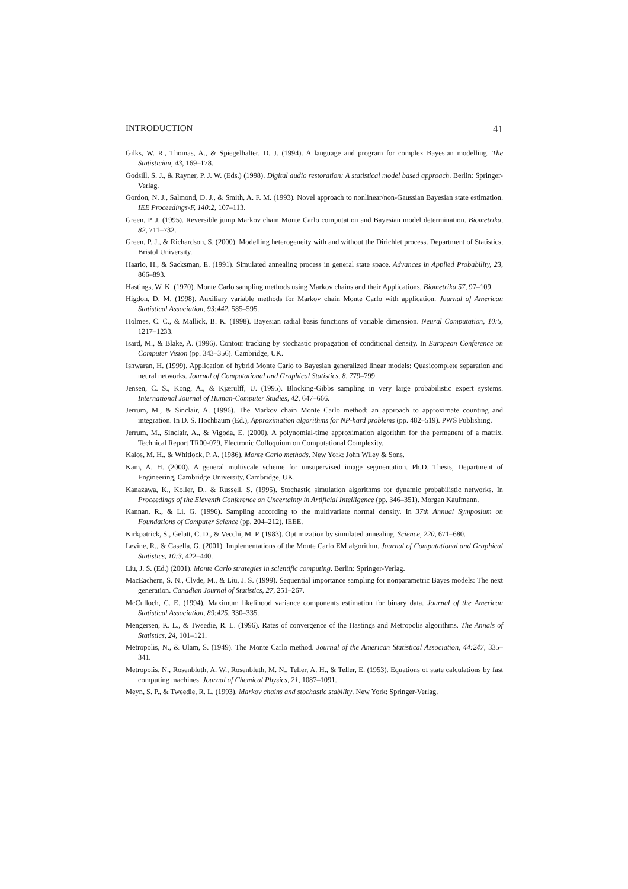INTRODUCTION 41
Gilks, W. R., Thomas, A., & Spiegelhalter, D. J. (1994). A language and program for complex Bayesian modelling. The Statistician, 43, 169–178.
Godsill, S. J., & Rayner, P. J. W. (Eds.) (1998). Digital audio restoration: A statistical model based approach. Berlin: Springer-Verlag.
Gordon, N. J., Salmond, D. J., & Smith, A. F. M. (1993). Novel approach to nonlinear/non-Gaussian Bayesian state estimation. IEE Proceedings-F, 140:2, 107–113.
Green, P. J. (1995). Reversible jump Markov chain Monte Carlo computation and Bayesian model determination. Biometrika, 82, 711–732.
Green, P. J., & Richardson, S. (2000). Modelling heterogeneity with and without the Dirichlet process. Department of Statistics, Bristol University.
Haario, H., & Sacksman, E. (1991). Simulated annealing process in general state space. Advances in Applied Probability, 23, 866–893.
Hastings, W. K. (1970). Monte Carlo sampling methods using Markov chains and their Applications. Biometrika 57, 97–109.
Higdon, D. M. (1998). Auxiliary variable methods for Markov chain Monte Carlo with application. Journal of American Statistical Association, 93:442, 585–595.
Holmes, C. C., & Mallick, B. K. (1998). Bayesian radial basis functions of variable dimension. Neural Computation, 10:5, 1217–1233.
Isard, M., & Blake, A. (1996). Contour tracking by stochastic propagation of conditional density. In European Conference on Computer Vision (pp. 343–356). Cambridge, UK.
Ishwaran, H. (1999). Application of hybrid Monte Carlo to Bayesian generalized linear models: Quasicomplete separation and neural networks. Journal of Computational and Graphical Statistics, 8, 779–799.
Jensen, C. S., Kong, A., & Kjærulff, U. (1995). Blocking-Gibbs sampling in very large probabilistic expert systems. International Journal of Human-Computer Studies, 42, 647–666.
Jerrum, M., & Sinclair, A. (1996). The Markov chain Monte Carlo method: an approach to approximate counting and integration. In D. S. Hochbaum (Ed.), Approximation algorithms for NP-hard problems (pp. 482–519). PWS Publishing.
Jerrum, M., Sinclair, A., & Vigoda, E. (2000). A polynomial-time approximation algorithm for the permanent of a matrix. Technical Report TR00-079, Electronic Colloquium on Computational Complexity.
Kalos, M. H., & Whitlock, P. A. (1986). Monte Carlo methods. New York: John Wiley & Sons.
Kam, A. H. (2000). A general multiscale scheme for unsupervised image segmentation. Ph.D. Thesis, Department of Engineering, Cambridge University, Cambridge, UK.
Kanazawa, K., Koller, D., & Russell, S. (1995). Stochastic simulation algorithms for dynamic probabilistic networks. In Proceedings of the Eleventh Conference on Uncertainty in Artificial Intelligence (pp. 346–351). Morgan Kaufmann.
Kannan, R., & Li, G. (1996). Sampling according to the multivariate normal density. In 37th Annual Symposium on Foundations of Computer Science (pp. 204–212). IEEE.
Kirkpatrick, S., Gelatt, C. D., & Vecchi, M. P. (1983). Optimization by simulated annealing. Science, 220, 671–680.
Levine, R., & Casella, G. (2001). Implementations of the Monte Carlo EM algorithm. Journal of Computational and Graphical Statistics, 10:3, 422–440.
Liu, J. S. (Ed.) (2001). Monte Carlo strategies in scientific computing. Berlin: Springer-Verlag.
MacEachern, S. N., Clyde, M., & Liu, J. S. (1999). Sequential importance sampling for nonparametric Bayes models: The next generation. Canadian Journal of Statistics, 27, 251–267.
McCulloch, C. E. (1994). Maximum likelihood variance components estimation for binary data. Journal of the American Statistical Association, 89:425, 330–335.
Mengersen, K. L., & Tweedie, R. L. (1996). Rates of convergence of the Hastings and Metropolis algorithms. The Annals of Statistics, 24, 101–121.
Metropolis, N., & Ulam, S. (1949). The Monte Carlo method. Journal of the American Statistical Association, 44:247, 335–341.
Metropolis, N., Rosenbluth, A. W., Rosenbluth, M. N., Teller, A. H., & Teller, E. (1953). Equations of state calculations by fast computing machines. Journal of Chemical Physics, 21, 1087–1091.
Meyn, S. P., & Tweedie, R. L. (1993). Markov chains and stochastic stability. New York: Springer-Verlag.